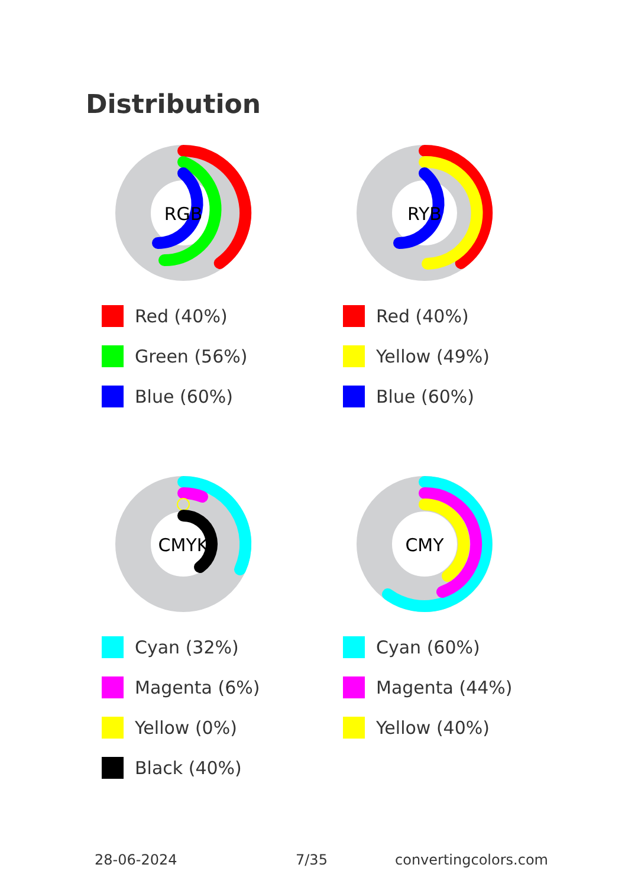Distribution
RGB
Red (40%)
Green (56%)
Blue (60%)
RYB
Red (40%)
Yellow (49%)
Blue (60%)
CMYK
Cyan (32%)
Magenta (6%)
Yellow (0%)
Black (40%)
CMY
Cyan (60%)
Magenta (44%)
Yellow (40%)
28-06-2024 7/35 convertingcolors.com